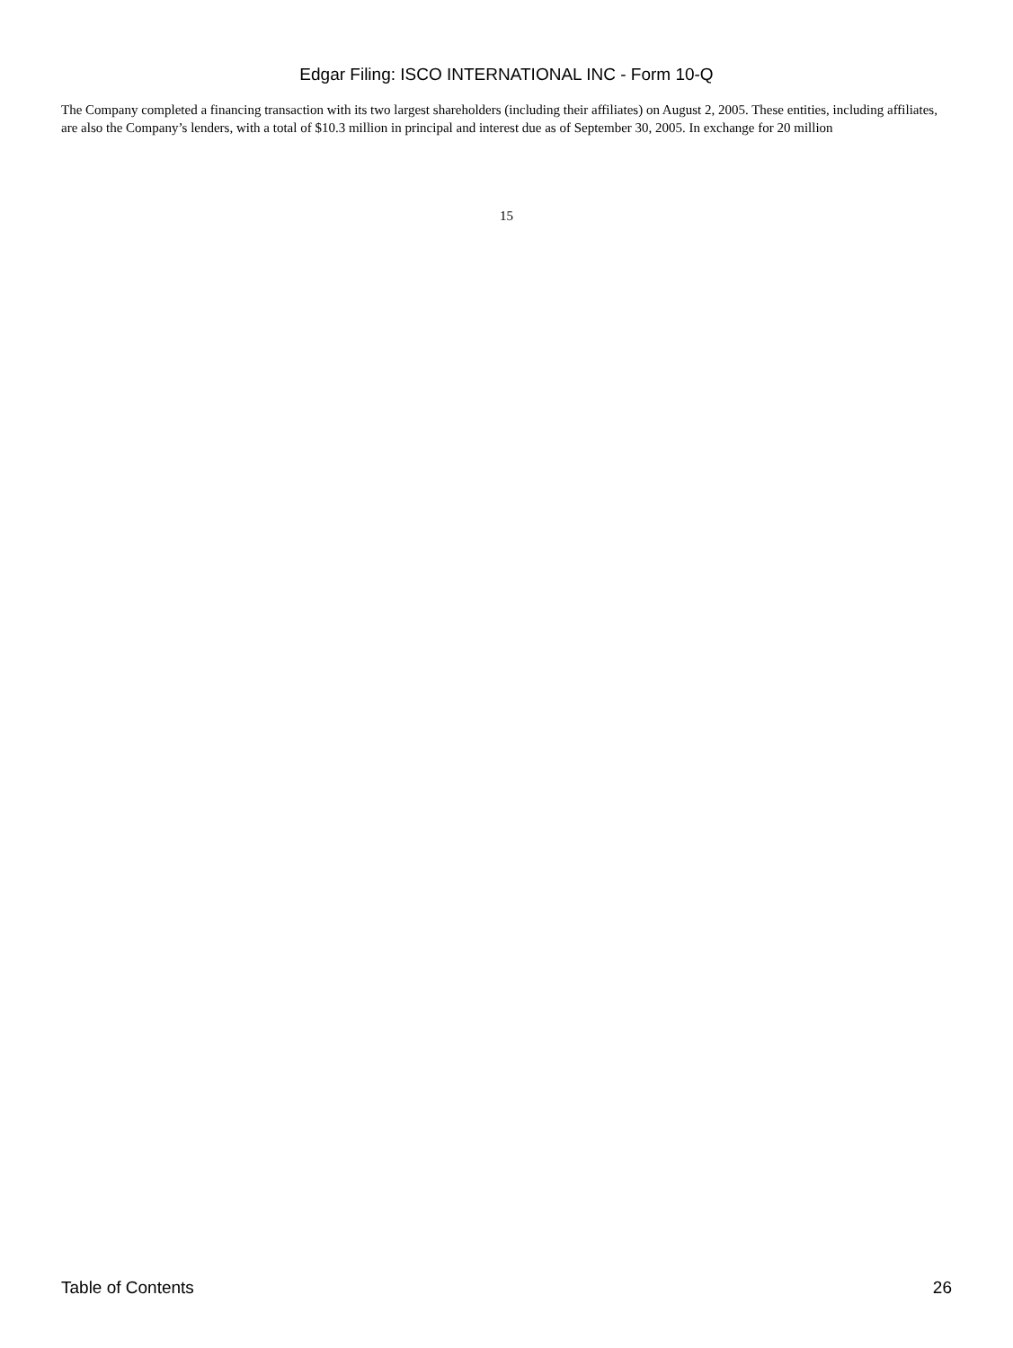Edgar Filing: ISCO INTERNATIONAL INC - Form 10-Q
The Company completed a financing transaction with its two largest shareholders (including their affiliates) on August 2, 2005. These entities, including affiliates, are also the Company’s lenders, with a total of $10.3 million in principal and interest due as of September 30, 2005. In exchange for 20 million
15
Table of Contents 26